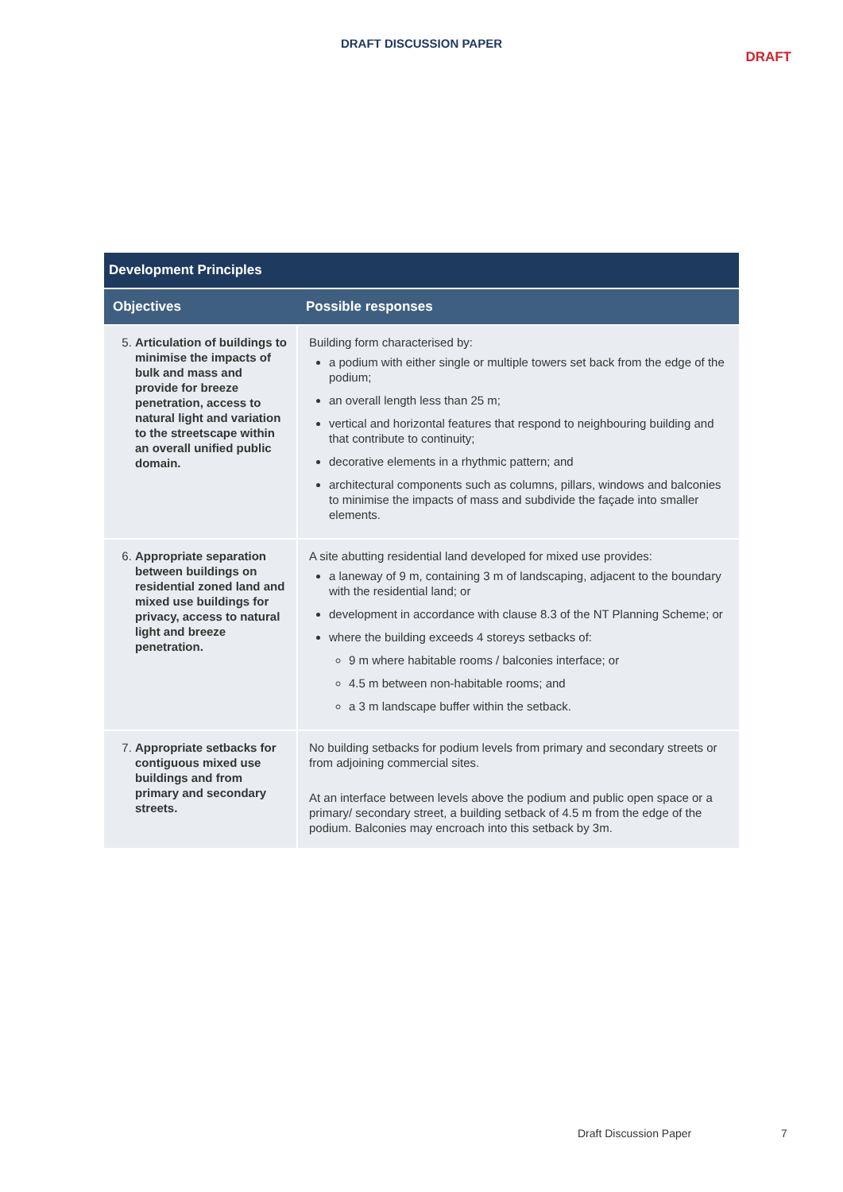DRAFT DISCUSSION PAPER
DRAFT
| Development Principles | |
| --- | --- |
| Objectives | Possible responses |
| 5. Articulation of buildings to minimise the impacts of bulk and mass and provide for breeze penetration, access to natural light and variation to the streetscape within an overall unified public domain. | Building form characterised by: a podium with either single or multiple towers set back from the edge of the podium; an overall length less than 25 m; vertical and horizontal features that respond to neighbouring building and that contribute to continuity; decorative elements in a rhythmic pattern; and architectural components such as columns, pillars, windows and balconies to minimise the impacts of mass and subdivide the façade into smaller elements. |
| 6. Appropriate separation between buildings on residential zoned land and mixed use buildings for privacy, access to natural light and breeze penetration. | A site abutting residential land developed for mixed use provides: a laneway of 9 m, containing 3 m of landscaping, adjacent to the boundary with the residential land; or development in accordance with clause 8.3 of the NT Planning Scheme; or where the building exceeds 4 storeys setbacks of: 9 m where habitable rooms / balconies interface; or 4.5 m between non-habitable rooms; and a 3 m landscape buffer within the setback. |
| 7. Appropriate setbacks for contiguous mixed use buildings and from primary and secondary streets. | No building setbacks for podium levels from primary and secondary streets or from adjoining commercial sites. At an interface between levels above the podium and public open space or a primary/ secondary street, a building setback of 4.5 m from the edge of the podium. Balconies may encroach into this setback by 3m. |
Draft Discussion Paper 7